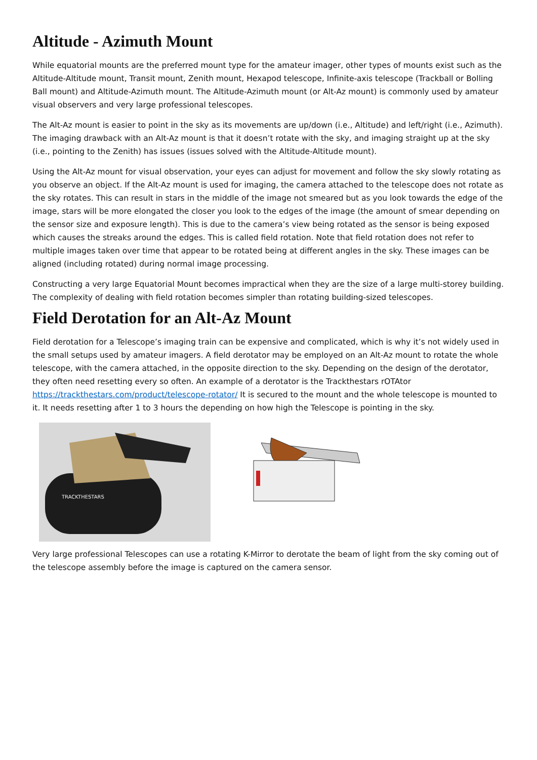Altitude - Azimuth Mount
While equatorial mounts are the preferred mount type for the amateur imager, other types of mounts exist such as the Altitude-Altitude mount, Transit mount, Zenith mount, Hexapod telescope, Infinite-axis telescope (Trackball or Bolling Ball mount) and Altitude-Azimuth mount. The Altitude-Azimuth mount (or Alt-Az mount) is commonly used by amateur visual observers and very large professional telescopes.
The Alt-Az mount is easier to point in the sky as its movements are up/down (i.e., Altitude) and left/right (i.e., Azimuth). The imaging drawback with an Alt-Az mount is that it doesn’t rotate with the sky, and imaging straight up at the sky (i.e., pointing to the Zenith) has issues (issues solved with the Altitude-Altitude mount).
Using the Alt-Az mount for visual observation, your eyes can adjust for movement and follow the sky slowly rotating as you observe an object. If the Alt-Az mount is used for imaging, the camera attached to the telescope does not rotate as the sky rotates. This can result in stars in the middle of the image not smeared but as you look towards the edge of the image, stars will be more elongated the closer you look to the edges of the image (the amount of smear depending on the sensor size and exposure length). This is due to the camera’s view being rotated as the sensor is being exposed which causes the streaks around the edges. This is called field rotation. Note that field rotation does not refer to multiple images taken over time that appear to be rotated being at different angles in the sky. These images can be aligned (including rotated) during normal image processing.
Constructing a very large Equatorial Mount becomes impractical when they are the size of a large multi-storey building. The complexity of dealing with field rotation becomes simpler than rotating building-sized telescopes.
Field Derotation for an Alt-Az Mount
Field derotation for a Telescope’s imaging train can be expensive and complicated, which is why it’s not widely used in the small setups used by amateur imagers. A field derotator may be employed on an Alt-Az mount to rotate the whole telescope, with the camera attached, in the opposite direction to the sky. Depending on the design of the derotator, they often need resetting every so often. An example of a derotator is the Trackthestars rOTAtor https://trackthestars.com/product/telescope-rotator/ It is secured to the mount and the whole telescope is mounted to it. It needs resetting after 1 to 3 hours the depending on how high the Telescope is pointing in the sky.
TRACKTHESTARS
Very large professional Telescopes can use a rotating K-Mirror to derotate the beam of light from the sky coming out of the telescope assembly before the image is captured on the camera sensor.